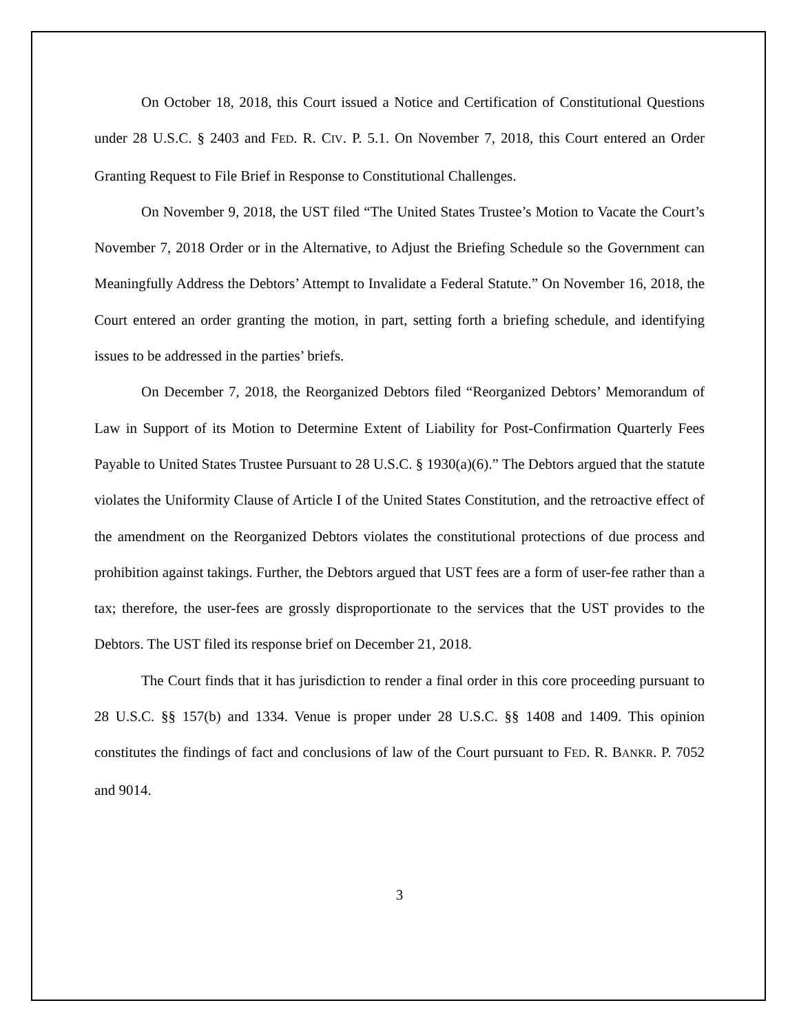On October 18, 2018, this Court issued a Notice and Certification of Constitutional Questions under 28 U.S.C. § 2403 and FED. R. CIV. P. 5.1. On November 7, 2018, this Court entered an Order Granting Request to File Brief in Response to Constitutional Challenges.
On November 9, 2018, the UST filed “The United States Trustee’s Motion to Vacate the Court’s November 7, 2018 Order or in the Alternative, to Adjust the Briefing Schedule so the Government can Meaningfully Address the Debtors’ Attempt to Invalidate a Federal Statute.” On November 16, 2018, the Court entered an order granting the motion, in part, setting forth a briefing schedule, and identifying issues to be addressed in the parties’ briefs.
On December 7, 2018, the Reorganized Debtors filed “Reorganized Debtors’ Memorandum of Law in Support of its Motion to Determine Extent of Liability for Post-Confirmation Quarterly Fees Payable to United States Trustee Pursuant to 28 U.S.C. § 1930(a)(6).” The Debtors argued that the statute violates the Uniformity Clause of Article I of the United States Constitution, and the retroactive effect of the amendment on the Reorganized Debtors violates the constitutional protections of due process and prohibition against takings. Further, the Debtors argued that UST fees are a form of user-fee rather than a tax; therefore, the user-fees are grossly disproportionate to the services that the UST provides to the Debtors. The UST filed its response brief on December 21, 2018.
The Court finds that it has jurisdiction to render a final order in this core proceeding pursuant to 28 U.S.C. §§ 157(b) and 1334. Venue is proper under 28 U.S.C. §§ 1408 and 1409. This opinion constitutes the findings of fact and conclusions of law of the Court pursuant to FED. R. BANKR. P. 7052 and 9014.
3